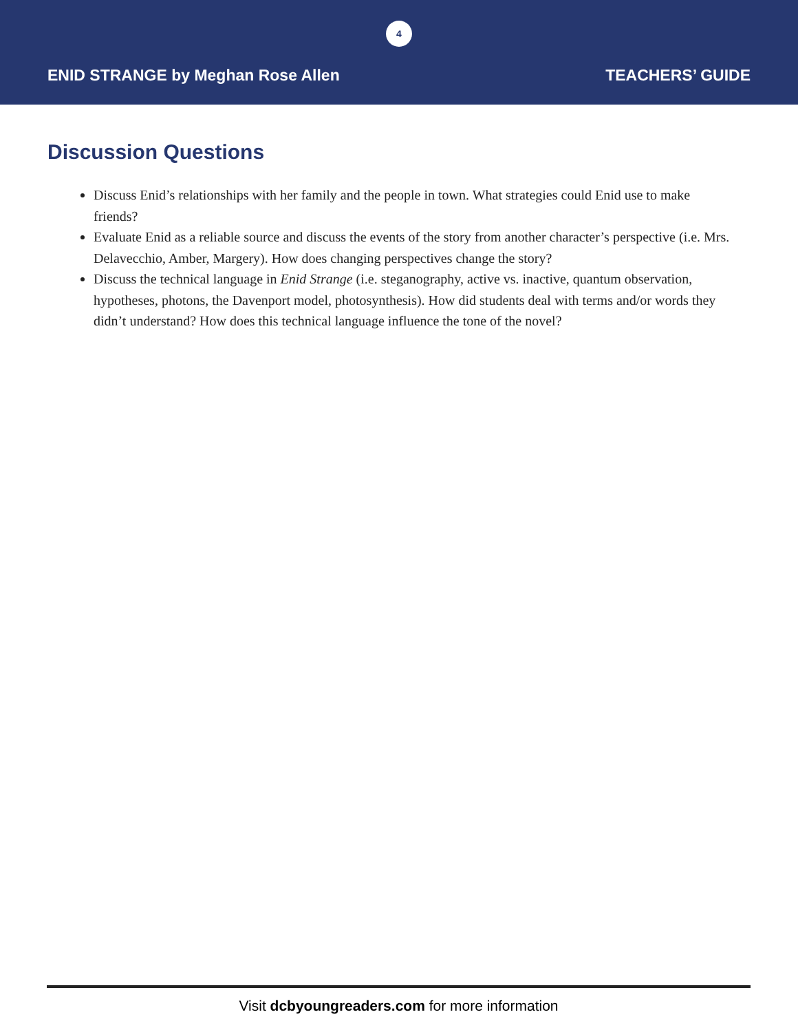4
ENID STRANGE by Meghan Rose Allen TEACHERS’ GUIDE
Discussion Questions
Discuss Enid’s relationships with her family and the people in town. What strategies could Enid use to make friends?
Evaluate Enid as a reliable source and discuss the events of the story from another character’s perspective (i.e. Mrs. Delavecchio, Amber, Margery). How does changing perspectives change the story?
Discuss the technical language in Enid Strange (i.e. steganography, active vs. inactive, quantum observation, hypotheses, photons, the Davenport model, photosynthesis). How did students deal with terms and/or words they didn’t understand? How does this technical language influence the tone of the novel?
Visit dcbyoungreaders.com for more information